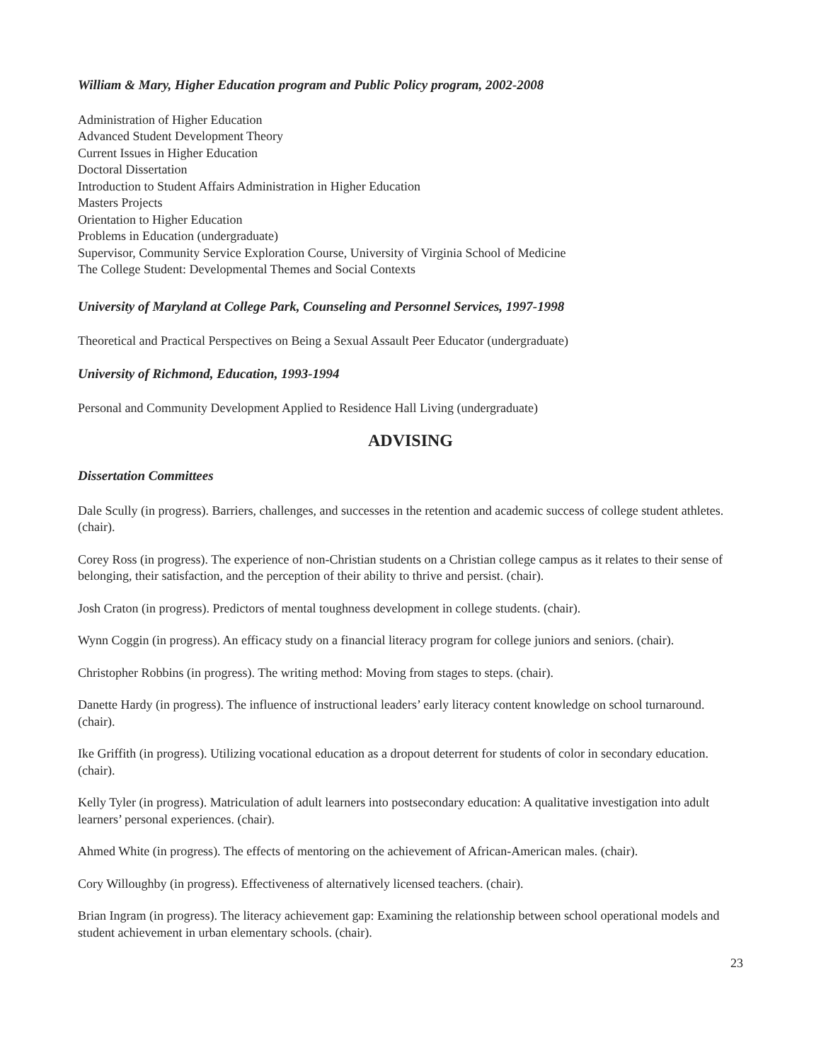William & Mary, Higher Education program and Public Policy program, 2002-2008
Administration of Higher Education
Advanced Student Development Theory
Current Issues in Higher Education
Doctoral Dissertation
Introduction to Student Affairs Administration in Higher Education
Masters Projects
Orientation to Higher Education
Problems in Education (undergraduate)
Supervisor, Community Service Exploration Course, University of Virginia School of Medicine
The College Student: Developmental Themes and Social Contexts
University of Maryland at College Park, Counseling and Personnel Services, 1997-1998
Theoretical and Practical Perspectives on Being a Sexual Assault Peer Educator (undergraduate)
University of Richmond, Education, 1993-1994
Personal and Community Development Applied to Residence Hall Living (undergraduate)
ADVISING
Dissertation Committees
Dale Scully (in progress). Barriers, challenges, and successes in the retention and academic success of college student athletes. (chair).
Corey Ross (in progress). The experience of non-Christian students on a Christian college campus as it relates to their sense of belonging, their satisfaction, and the perception of their ability to thrive and persist. (chair).
Josh Craton (in progress). Predictors of mental toughness development in college students. (chair).
Wynn Coggin (in progress). An efficacy study on a financial literacy program for college juniors and seniors. (chair).
Christopher Robbins (in progress). The writing method: Moving from stages to steps. (chair).
Danette Hardy (in progress). The influence of instructional leaders’ early literacy content knowledge on school turnaround. (chair).
Ike Griffith (in progress). Utilizing vocational education as a dropout deterrent for students of color in secondary education. (chair).
Kelly Tyler (in progress). Matriculation of adult learners into postsecondary education: A qualitative investigation into adult learners’ personal experiences. (chair).
Ahmed White (in progress). The effects of mentoring on the achievement of African-American males. (chair).
Cory Willoughby (in progress). Effectiveness of alternatively licensed teachers. (chair).
Brian Ingram (in progress). The literacy achievement gap: Examining the relationship between school operational models and student achievement in urban elementary schools. (chair).
23